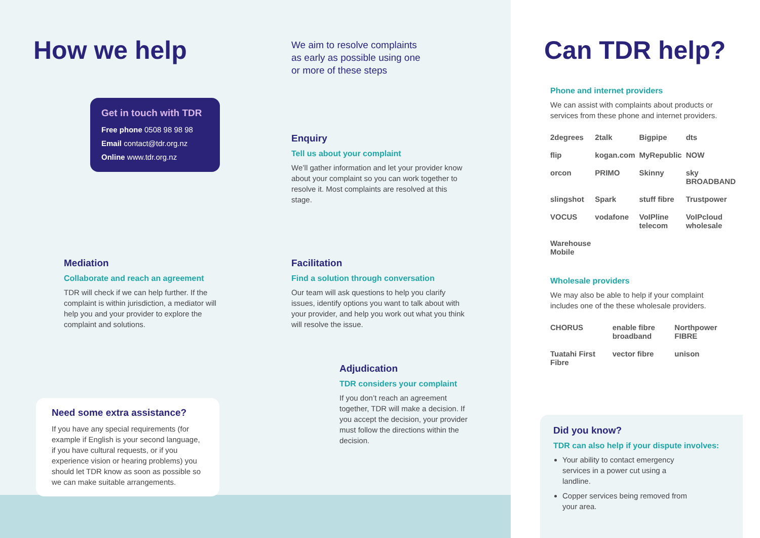How we help
We aim to resolve complaints
as early as possible using one
or more of these steps
Get in touch with TDR
Free phone 0508 98 98 98
Email contact@tdr.org.nz
Online www.tdr.org.nz
Enquiry
Tell us about your complaint
We’ll gather information and let your provider know about your complaint so you can work together to resolve it. Most complaints are resolved at this stage.
Mediation
Collaborate and reach an agreement
TDR will check if we can help further. If the complaint is within jurisdiction, a mediator will help you and your provider to explore the complaint and solutions.
Facilitation
Find a solution through conversation
Our team will ask questions to help you clarify issues, identify options you want to talk about with your provider, and help you work out what you think will resolve the issue.
Adjudication
TDR considers your complaint
If you don’t reach an agreement together, TDR will make a decision. If you accept the decision, your provider must follow the directions within the decision.
Need some extra assistance?
If you have any special requirements (for example if English is your second language, if you have cultural requests, or if you experience vision or hearing problems) you should let TDR know as soon as possible so we can make suitable arrangements.
Can TDR help?
Phone and internet providers
We can assist with complaints about products or services from these phone and internet providers.
2degrees 2talk Bigpipe dts flip kogan.com MyRepublic NOW orcon PRIMO Skinny sky BROADBAND slingshot Spark stuff fibre Trustpower VOCUS vodafone VoIPline telecom VoIPcloud wholesale Warehouse Mobile
Wholesale providers
We may also be able to help if your complaint includes one of the these wholesale providers.
CHORUS enable fibre broadband Northpower FIBRE Tuatahi First Fibre vector fibre unison
Did you know?
TDR can also help if your dispute involves:
Your ability to contact emergency services in a power cut using a landline.
Copper services being removed from your area.